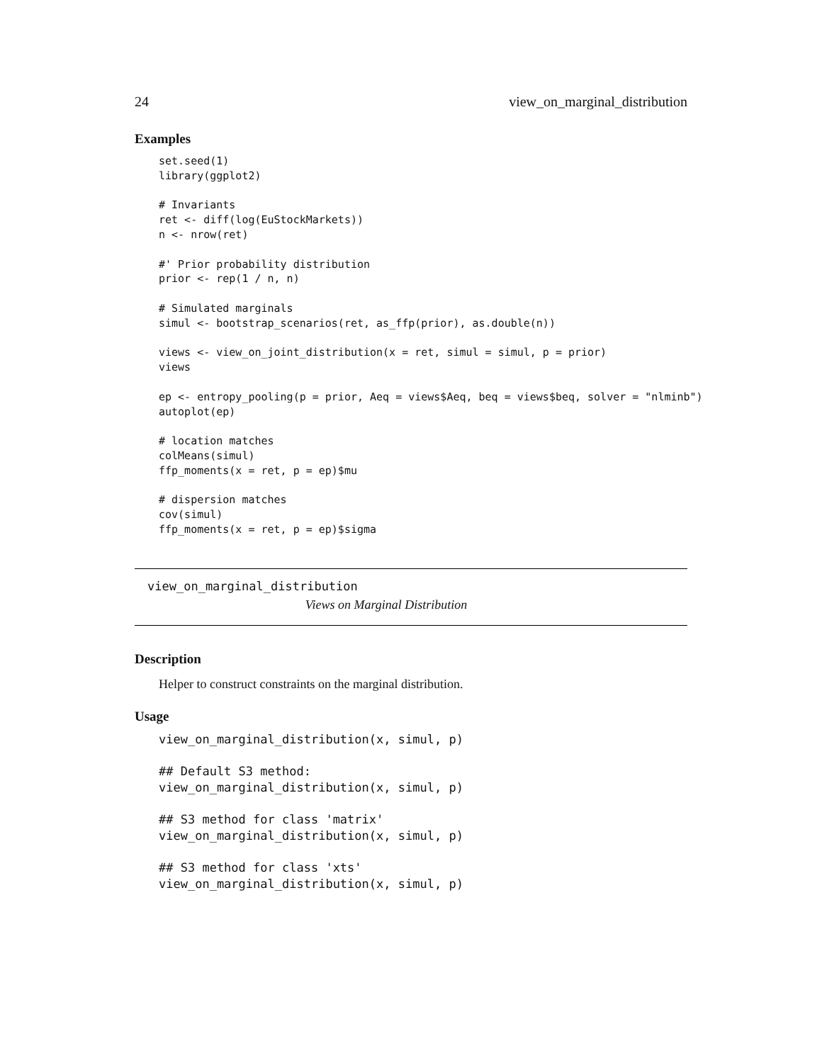24 view_on_marginal_distribution
Examples
set.seed(1)
library(ggplot2)

# Invariants
ret <- diff(log(EuStockMarkets))
n <- nrow(ret)

#' Prior probability distribution
prior <- rep(1 / n, n)

# Simulated marginals
simul <- bootstrap_scenarios(ret, as_ffp(prior), as.double(n))

views <- view_on_joint_distribution(x = ret, simul = simul, p = prior)
views

ep <- entropy_pooling(p = prior, Aeq = views$Aeq, beq = views$beq, solver = "nlminb")
autoplot(ep)

# location matches
colMeans(simul)
ffp_moments(x = ret, p = ep)$mu

# dispersion matches
cov(simul)
ffp_moments(x = ret, p = ep)$sigma
view_on_marginal_distribution
Views on Marginal Distribution
Description
Helper to construct constraints on the marginal distribution.
Usage
view_on_marginal_distribution(x, simul, p)

## Default S3 method:
view_on_marginal_distribution(x, simul, p)

## S3 method for class 'matrix'
view_on_marginal_distribution(x, simul, p)

## S3 method for class 'xts'
view_on_marginal_distribution(x, simul, p)